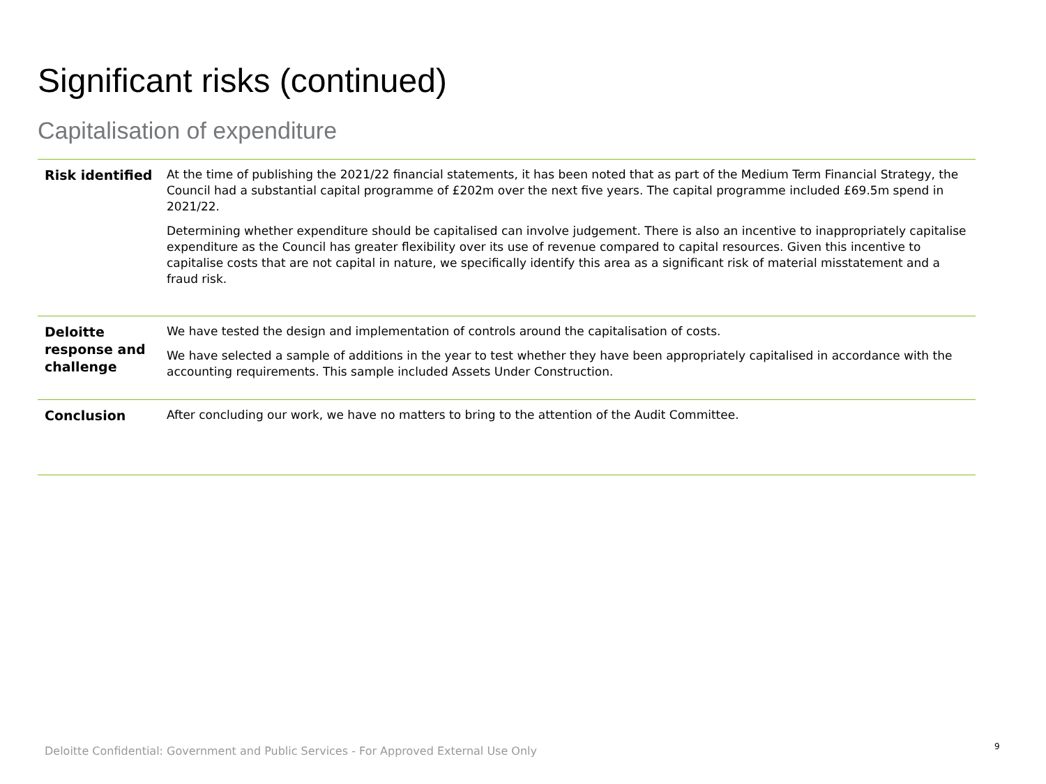Significant risks (continued)
Capitalisation of expenditure
| Risk identified | At the time of publishing the 2021/22 financial statements, it has been noted that as part of the Medium Term Financial Strategy, the Council had a substantial capital programme of £202m over the next five years. The capital programme included £69.5m spend in 2021/22. Determining whether expenditure should be capitalised can involve judgement. There is also an incentive to inappropriately capitalise expenditure as the Council has greater flexibility over its use of revenue compared to capital resources. Given this incentive to capitalise costs that are not capital in nature, we specifically identify this area as a significant risk of material misstatement and a fraud risk. |
| Deloitte response and challenge | We have tested the design and implementation of controls around the capitalisation of costs. We have selected a sample of additions in the year to test whether they have been appropriately capitalised in accordance with the accounting requirements. This sample included Assets Under Construction. |
| Conclusion | After concluding our work, we have no matters to bring to the attention of the Audit Committee. |
Deloitte Confidential: Government and Public Services - For Approved External Use Only
9